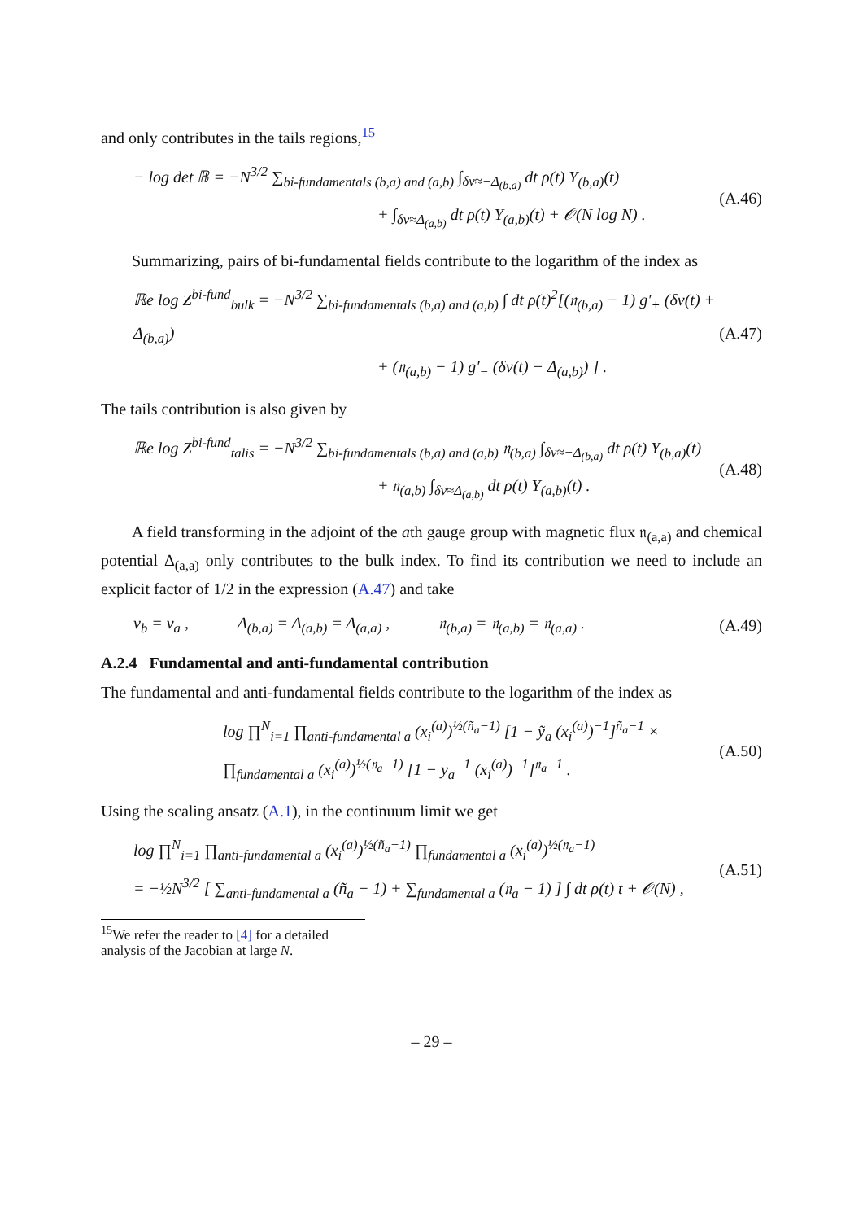and only contributes in the tails regions,<sup>15</sup>
− log det 𝔹 = −N<sup>3/2</sup> ∑<sub>bi-fundamentals (b,a) and (a,b)</sub> ∫<sub>δv≈−Δ<sub>(b,a)</sub></sub> dt ρ(t) Y<sub>(b,a)</sub>(t)
+ ∫<sub>δv≈Δ<sub>(a,b)</sub></sub> dt ρ(t) Y<sub>(a,b)</sub>(t) + 𝒪(N log N) .
(A.46)
Summarizing, pairs of bi-fundamental fields contribute to the logarithm of the index as
ℝe log Z<sup>bi-fund</sup><sub>bulk</sub> = −N<sup>3/2</sup> ∑<sub>bi-fundamentals (b,a) and (a,b)</sub> ∫ dt ρ(t)<sup>2</sup>[(𝔫<sub>(b,a)</sub> − 1) g′<sub>+</sub> (δv(t) + Δ<sub>(b,a)</sub>)
+ (𝔫<sub>(a,b)</sub> − 1) g′<sub>−</sub> (δv(t) − Δ<sub>(a,b)</sub>) ] .
(A.47)
The tails contribution is also given by
ℝe log Z<sup>bi-fund</sup><sub>talis</sub> = −N<sup>3/2</sup> ∑<sub>bi-fundamentals (b,a) and (a,b)</sub> 𝔫<sub>(b,a)</sub> ∫<sub>δv≈−Δ<sub>(b,a)</sub></sub> dt ρ(t) Y<sub>(b,a)</sub>(t)
+ 𝔫<sub>(a,b)</sub> ∫<sub>δv≈Δ<sub>(a,b)</sub></sub> dt ρ(t) Y<sub>(a,b)</sub>(t) .
(A.48)
A field transforming in the adjoint of the ath gauge group with magnetic flux 𝔫<sub>(a,a)</sub> and chemical potential Δ<sub>(a,a)</sub> only contributes to the bulk index. To find its contribution we need to include an explicit factor of 1/2 in the expression (A.47) and take
v<sub>b</sub> = v<sub>a</sub> , Δ<sub>(b,a)</sub> = Δ<sub>(a,b)</sub> = Δ<sub>(a,a)</sub> , 𝔫<sub>(b,a)</sub> = 𝔫<sub>(a,b)</sub> = 𝔫<sub>(a,a)</sub> .
(A.49)
A.2.4 Fundamental and anti-fundamental contribution
The fundamental and anti-fundamental fields contribute to the logarithm of the index as
log ∏<sup>N</sup><sub>i=1</sub> ∏<sub>anti-fundamental a</sub> (x<sub>i</sub><sup>(a)</sup>)<sup>½(ñ<sub>a</sub>−1)</sup> [1 − ỹ<sub>a</sub> (x<sub>i</sub><sup>(a)</sup>)<sup>−1</sup>]<sup>ñ<sub>a</sub>−1</sup> ×
∏<sub>fundamental a</sub> (x<sub>i</sub><sup>(a)</sup>)<sup>½(𝔫<sub>a</sub>−1)</sup> [1 − y<sub>a</sub><sup>−1</sup> (x<sub>i</sub><sup>(a)</sup>)<sup>−1</sup>]<sup>𝔫<sub>a</sub>−1</sup> .
(A.50)
Using the scaling ansatz (A.1), in the continuum limit we get
log ∏<sup>N</sup><sub>i=1</sub> ∏<sub>anti-fundamental a</sub> (x<sub>i</sub><sup>(a)</sup>)<sup>½(ñ<sub>a</sub>−1)</sup> ∏<sub>fundamental a</sub> (x<sub>i</sub><sup>(a)</sup>)<sup>½(𝔫<sub>a</sub>−1)</sup>
= −½N<sup>3/2</sup> [ ∑<sub>anti-fundamental a</sub> (ñ<sub>a</sub> − 1) + ∑<sub>fundamental a</sub> (𝔫<sub>a</sub> − 1) ] ∫ dt ρ(t) t + 𝒪(N) ,
(A.51)
<sup>15</sup> We refer the reader to [4] for a detailed analysis of the Jacobian at large N.
– 29 –